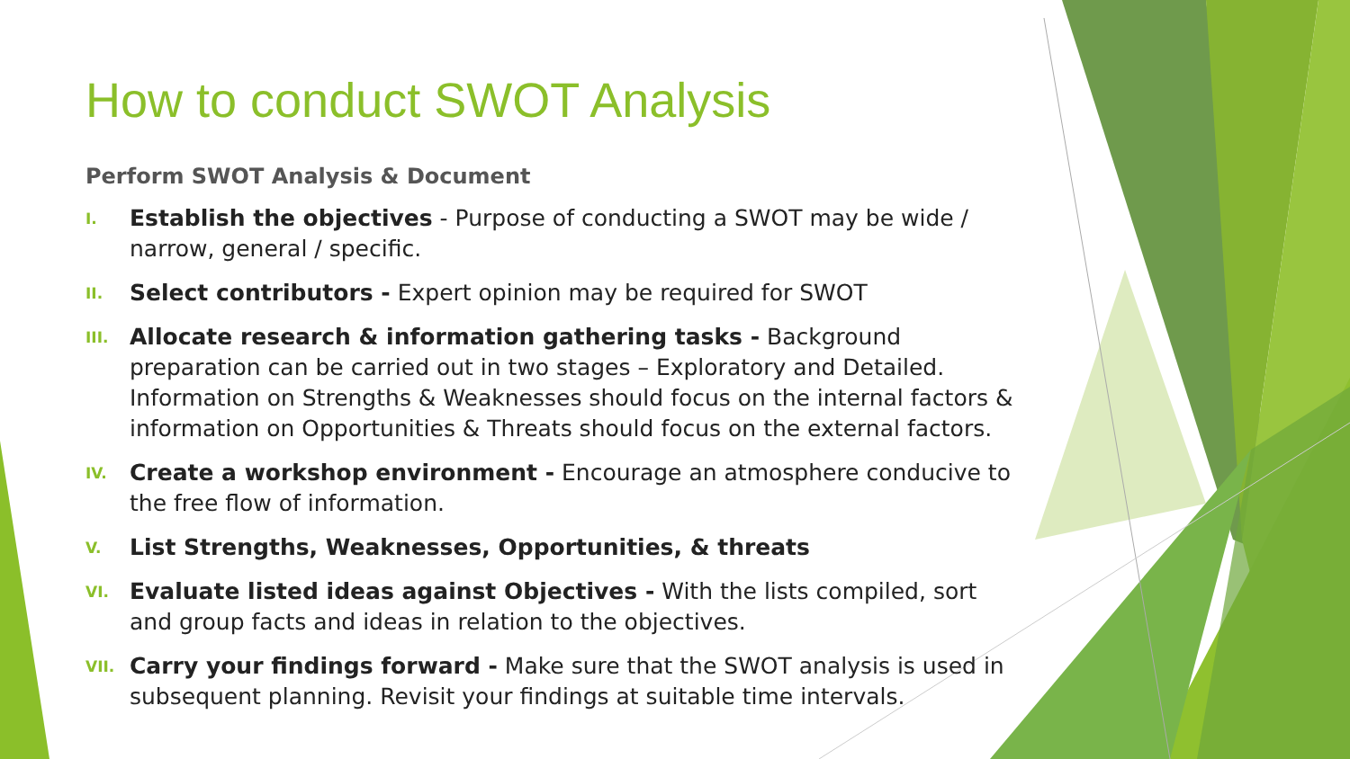How to conduct SWOT Analysis
Perform SWOT Analysis & Document
I. Establish the objectives - Purpose of conducting a SWOT may be wide / narrow, general / specific.
II. Select contributors - Expert opinion may be required for SWOT
III. Allocate research & information gathering tasks - Background preparation can be carried out in two stages – Exploratory and Detailed. Information on Strengths & Weaknesses should focus on the internal factors & information on Opportunities & Threats should focus on the external factors.
IV. Create a workshop environment - Encourage an atmosphere conducive to the free flow of information.
V. List Strengths, Weaknesses, Opportunities, & threats
VI. Evaluate listed ideas against Objectives - With the lists compiled, sort and group facts and ideas in relation to the objectives.
VII. Carry your findings forward - Make sure that the SWOT analysis is used in subsequent planning. Revisit your findings at suitable time intervals.